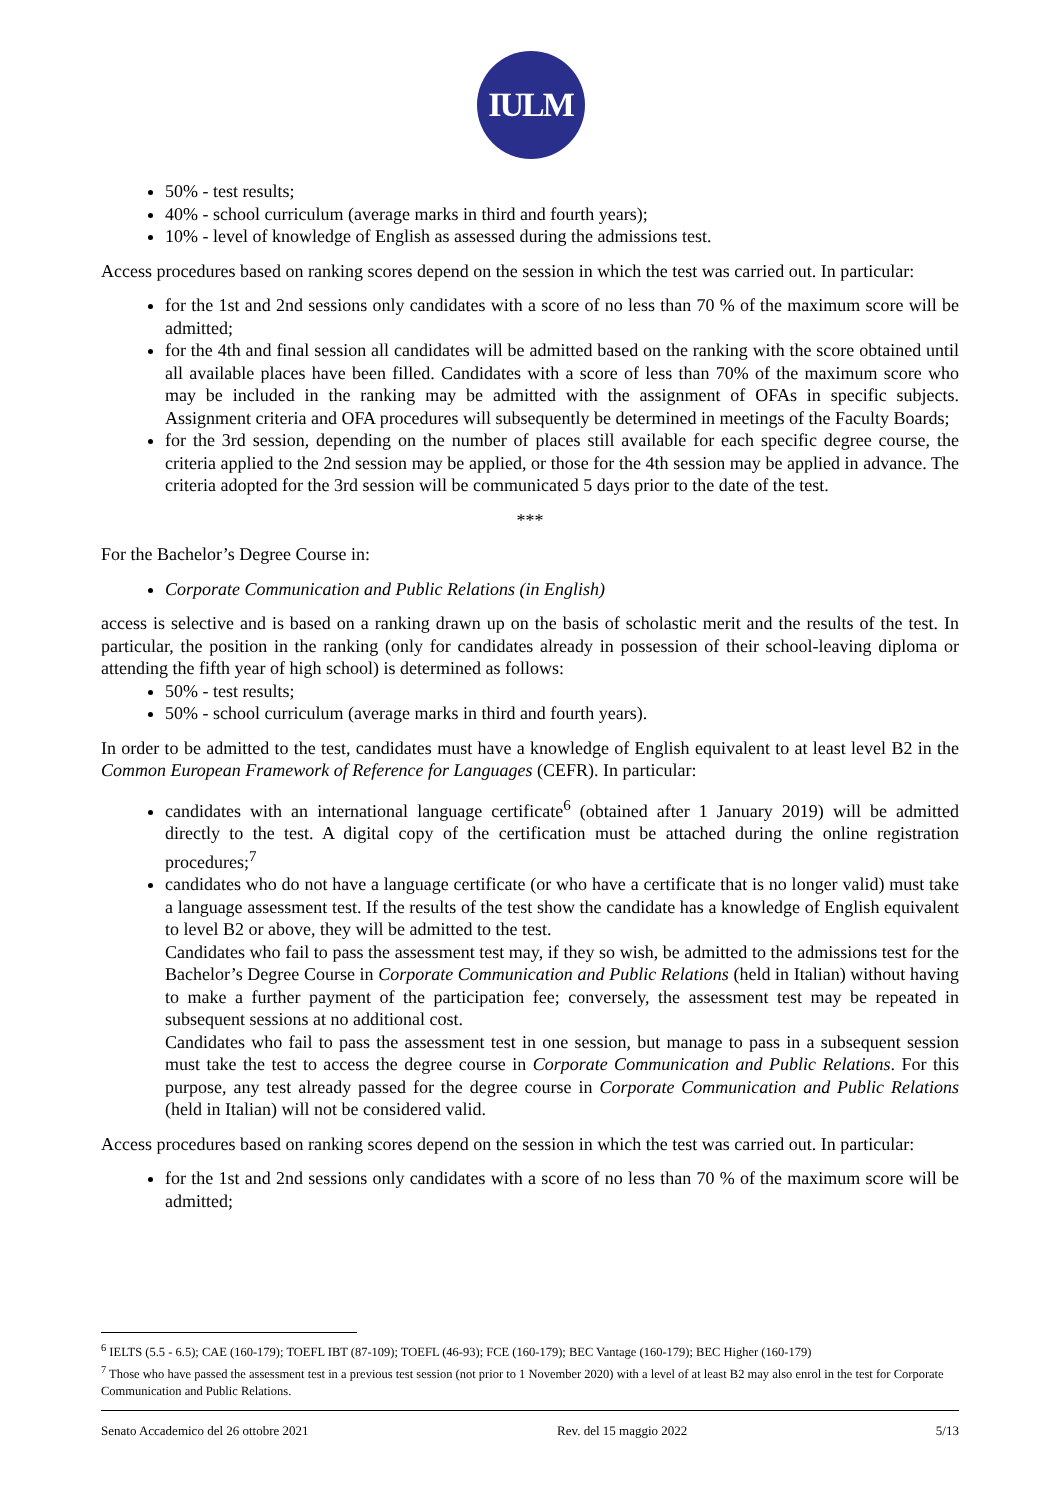IULM
50% - test results;
40% - school curriculum (average marks in third and fourth years);
10% - level of knowledge of English as assessed during the admissions test.
Access procedures based on ranking scores depend on the session in which the test was carried out. In particular:
for the 1st and 2nd sessions only candidates with a score of no less than 70 % of the maximum score will be admitted;
for the 4th and final session all candidates will be admitted based on the ranking with the score obtained until all available places have been filled. Candidates with a score of less than 70% of the maximum score who may be included in the ranking may be admitted with the assignment of OFAs in specific subjects. Assignment criteria and OFA procedures will subsequently be determined in meetings of the Faculty Boards;
for the 3rd session, depending on the number of places still available for each specific degree course, the criteria applied to the 2nd session may be applied, or those for the 4th session may be applied in advance. The criteria adopted for the 3rd session will be communicated 5 days prior to the date of the test.
***
For the Bachelor’s Degree Course in:
Corporate Communication and Public Relations (in English)
access is selective and is based on a ranking drawn up on the basis of scholastic merit and the results of the test. In particular, the position in the ranking (only for candidates already in possession of their school-leaving diploma or attending the fifth year of high school) is determined as follows:
50% - test results;
50% - school curriculum (average marks in third and fourth years).
In order to be admitted to the test, candidates must have a knowledge of English equivalent to at least level B2 in the Common European Framework of Reference for Languages (CEFR). In particular:
candidates with an international language certificate<sup>6</sup> (obtained after 1 January 2019) will be admitted directly to the test. A digital copy of the certification must be attached during the online registration procedures;<sup>7</sup>
candidates who do not have a language certificate (or who have a certificate that is no longer valid) must take a language assessment test. If the results of the test show the candidate has a knowledge of English equivalent to level B2 or above, they will be admitted to the test.
Candidates who fail to pass the assessment test may, if they so wish, be admitted to the admissions test for the Bachelor’s Degree Course in Corporate Communication and Public Relations (held in Italian) without having to make a further payment of the participation fee; conversely, the assessment test may be repeated in subsequent sessions at no additional cost.
Candidates who fail to pass the assessment test in one session, but manage to pass in a subsequent session must take the test to access the degree course in Corporate Communication and Public Relations. For this purpose, any test already passed for the degree course in Corporate Communication and Public Relations (held in Italian) will not be considered valid.
Access procedures based on ranking scores depend on the session in which the test was carried out. In particular:
for the 1st and 2nd sessions only candidates with a score of no less than 70 % of the maximum score will be admitted;
<sup>6</sup> IELTS (5.5 - 6.5); CAE (160-179); TOEFL IBT (87-109); TOEFL (46-93); FCE (160-179); BEC Vantage (160-179); BEC Higher (160-179)
<sup>7</sup> Those who have passed the assessment test in a previous test session (not prior to 1 November 2020) with a level of at least B2 may also enrol in the test for Corporate Communication and Public Relations.
Senato Accademico del 26 ottobre 2021 Rev. del 15 maggio 2022 5/13